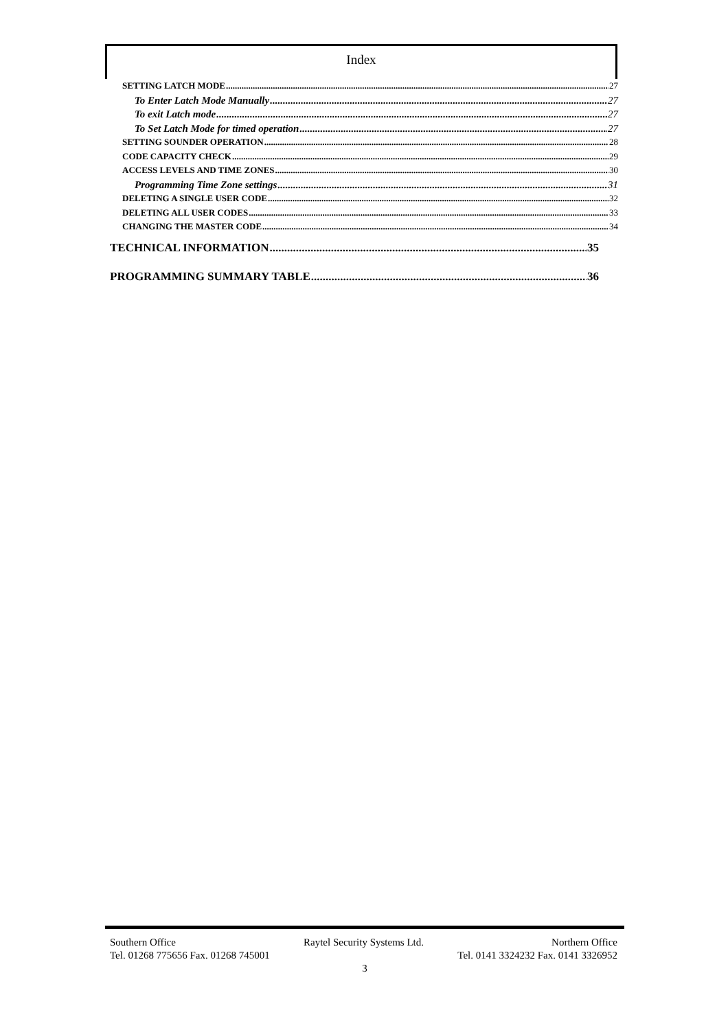Index
SETTING LATCH MODE 27
To Enter Latch Mode Manually 27
To exit Latch mode 27
To Set Latch Mode for timed operation 27
SETTING SOUNDER OPERATION 28
CODE CAPACITY CHECK 29
ACCESS LEVELS AND TIME ZONES 30
Programming Time Zone settings 31
DELETING A SINGLE USER CODE 32
DELETING ALL USER CODES 33
CHANGING THE MASTER CODE 34
TECHNICAL INFORMATION 35
PROGRAMMING SUMMARY TABLE 36
Southern Office Raytel Security Systems Ltd. Northern Office
Tel. 01268 775656 Fax. 01268 745001 Tel. 0141 3324232 Fax. 0141 3326952
3